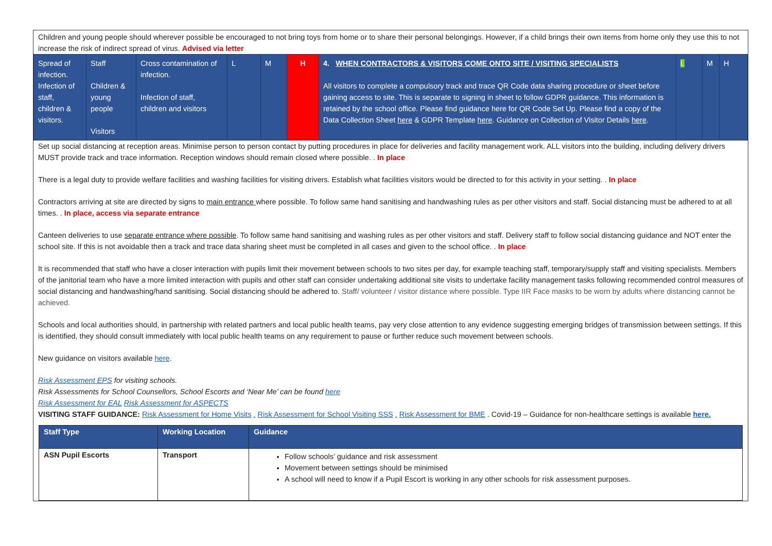Children and young people should wherever possible be encouraged to not bring toys from home or to share their personal belongings. However, if a child brings their own items from home only they use this to not increase the risk of indirect spread of virus. Advised via letter
| Spread of infection. Infection of staff, children & visitors. | Staff Children & young people Visitors | Cross contamination of infection. Infection of staff, children and visitors | L | M | H | 4. WHEN CONTRACTORS & VISITORS COME ONTO SITE / VISITING SPECIALISTS All visitors to complete a compulsory track and trace QR Code data sharing procedure or sheet before gaining access to site. This is separate to signing in sheet to follow GDPR guidance. This information is retained by the school office. Please find guidance here for QR Code Set Up. Please find a copy of the Data Collection Sheet here & GDPR Template here . Guidance on Collection of Visitor Details here . | L | M | H |
Set up social distancing at reception areas. Minimise person to person contact by putting procedures in place for deliveries and facility management work. ALL visitors into the building, including delivery drivers MUST provide track and trace information. Reception windows should remain closed where possible. . In place
There is a legal duty to provide welfare facilities and washing facilities for visiting drivers. Establish what facilities visitors would be directed to for this activity in your setting. . In place
Contractors arriving at site are directed by signs to main entrance where possible. To follow same hand sanitising and handwashing rules as per other visitors and staff. Social distancing must be adhered to at all times. . In place, access via separate entrance
Canteen deliveries to use separate entrance where possible. To follow same hand sanitising and washing rules as per other visitors and staff. Delivery staff to follow social distancing guidance and NOT enter the school site. If this is not avoidable then a track and trace data sharing sheet must be completed in all cases and given to the school office. . In place
It is recommended that staff who have a closer interaction with pupils limit their movement between schools to two sites per day, for example teaching staff, temporary/supply staff and visiting specialists. Members of the janitorial team who have a more limited interaction with pupils and other staff can consider undertaking additional site visits to undertake facility management tasks following recommended control measures of social distancing and handwashing/hand sanitising. Social distancing should be adhered to. Staff/ volunteer / visitor distance where possible. Type IIR Face masks to be worn by adults where distancing cannot be achieved.
Schools and local authorities should, in partnership with related partners and local public health teams, pay very close attention to any evidence suggesting emerging bridges of transmission between settings. If this is identified, they should consult immediately with local public health teams on any requirement to pause or further reduce such movement between schools.
New guidance on visitors available here.
Risk Assessment EPS for visiting schools.
Risk Assessments for School Counsellors, School Escorts and ‘Near Me’ can be found here
Risk Assessment for EAL Risk Assessment for ASPECTS
VISITING STAFF GUIDANCE: Risk Assessment for Home Visits . Risk Assessment for School Visiting SSS . Risk Assessment for BME . Covid-19 – Guidance for non-healthcare settings is available here.
| Staff Type | Working Location | Guidance |
| --- | --- | --- |
| ASN Pupil Escorts | Transport | Follow schools’ guidance and risk assessment Movement between settings should be minimised A school will need to know if a Pupil Escort is working in any other schools for risk assessment purposes. |